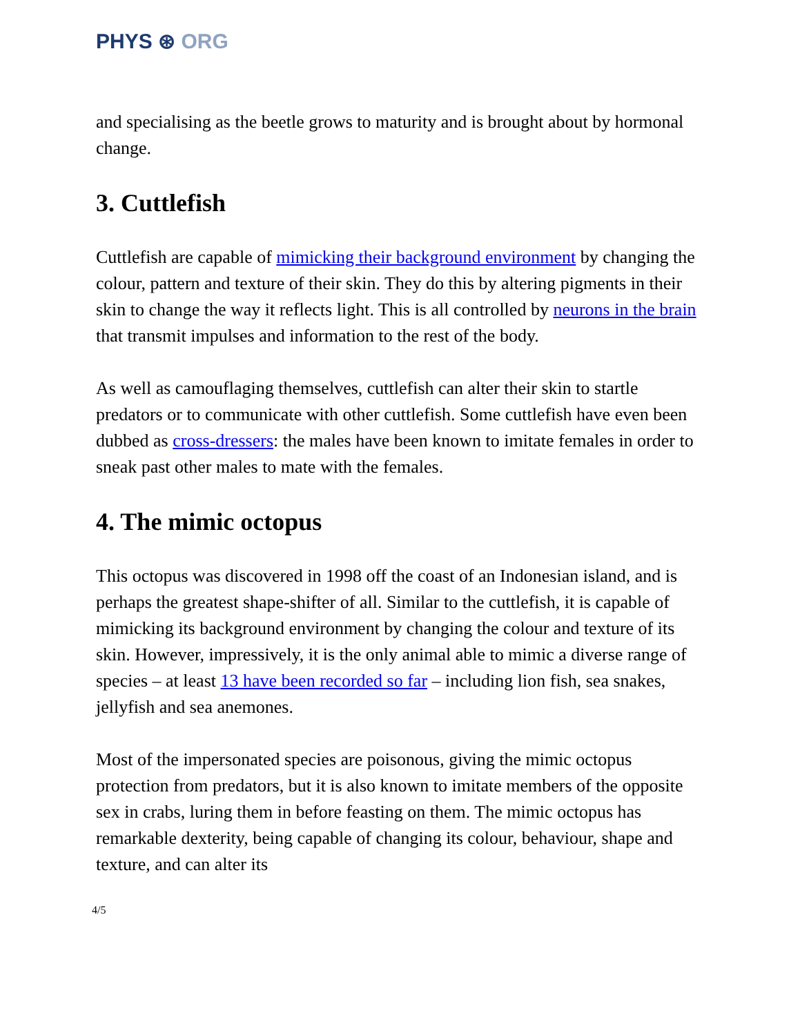PHYS ⊛ ORG
and specialising as the beetle grows to maturity and is brought about by hormonal change.
3. Cuttlefish
Cuttlefish are capable of mimicking their background environment by changing the colour, pattern and texture of their skin. They do this by altering pigments in their skin to change the way it reflects light. This is all controlled by neurons in the brain that transmit impulses and information to the rest of the body.
As well as camouflaging themselves, cuttlefish can alter their skin to startle predators or to communicate with other cuttlefish. Some cuttlefish have even been dubbed as cross-dressers: the males have been known to imitate females in order to sneak past other males to mate with the females.
4. The mimic octopus
This octopus was discovered in 1998 off the coast of an Indonesian island, and is perhaps the greatest shape-shifter of all. Similar to the cuttlefish, it is capable of mimicking its background environment by changing the colour and texture of its skin. However, impressively, it is the only animal able to mimic a diverse range of species – at least 13 have been recorded so far – including lion fish, sea snakes, jellyfish and sea anemones.
Most of the impersonated species are poisonous, giving the mimic octopus protection from predators, but it is also known to imitate members of the opposite sex in crabs, luring them in before feasting on them. The mimic octopus has remarkable dexterity, being capable of changing its colour, behaviour, shape and texture, and can alter its
4/5